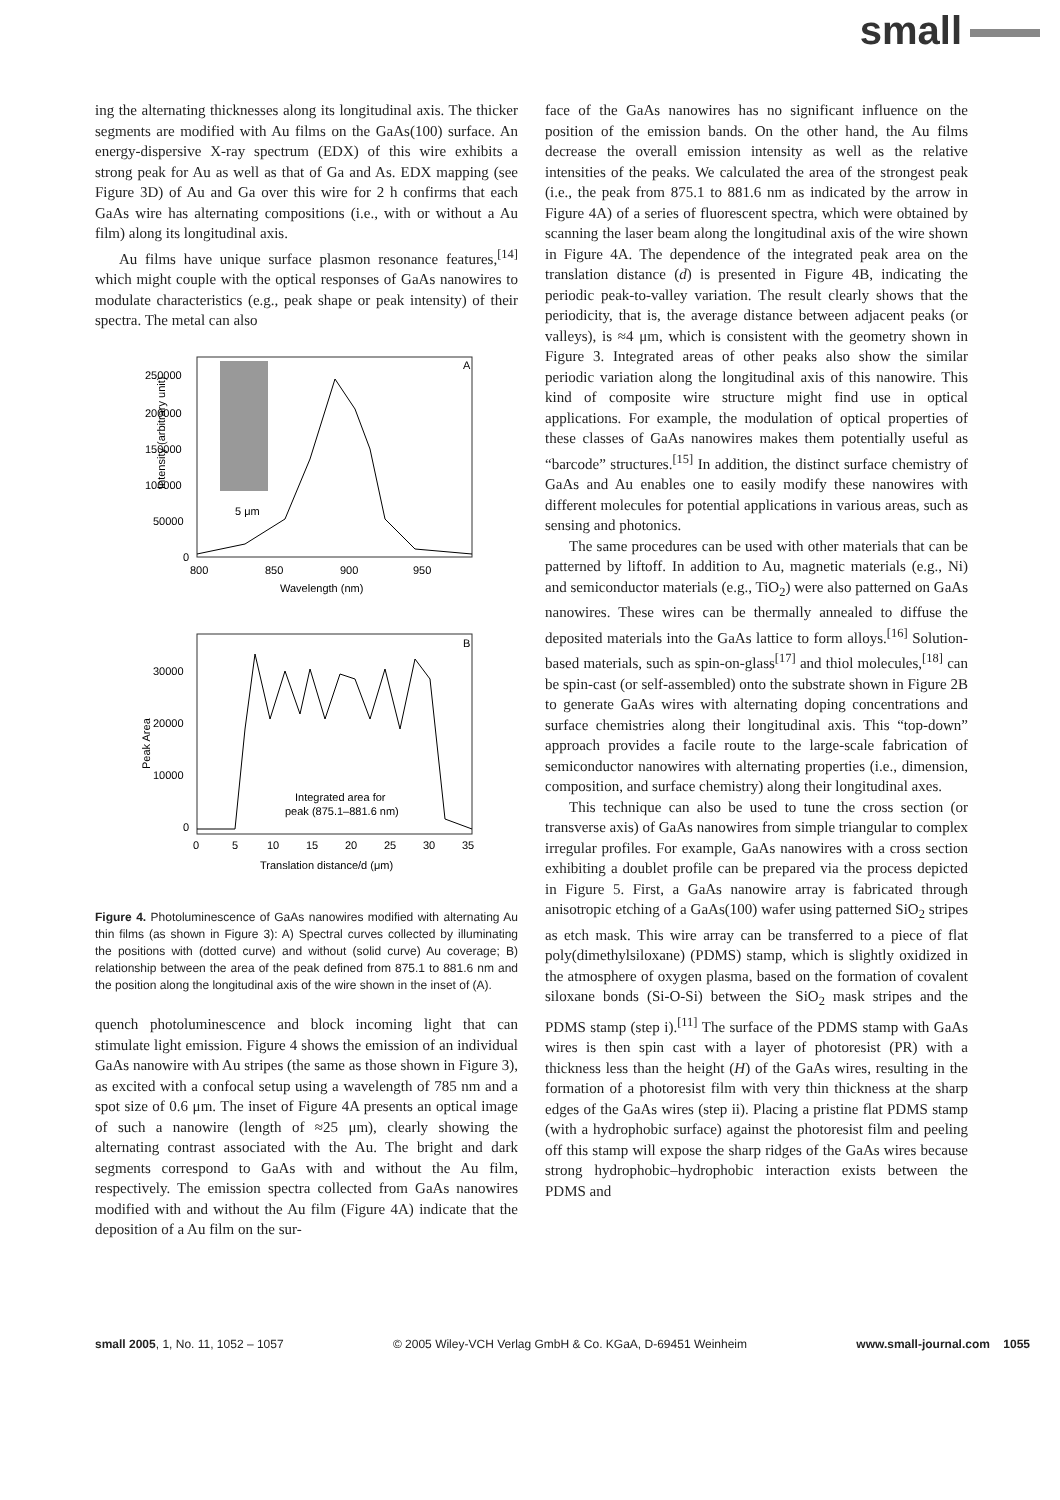small
ing the alternating thicknesses along its longitudinal axis. The thicker segments are modified with Au films on the GaAs(100) surface. An energy-dispersive X-ray spectrum (EDX) of this wire exhibits a strong peak for Au as well as that of Ga and As. EDX mapping (see Figure 3D) of Au and Ga over this wire for 2 h confirms that each GaAs wire has alternating compositions (i.e., with or without a Au film) along its longitudinal axis.
Au films have unique surface plasmon resonance features,<sup>[14]</sup> which might couple with the optical responses of GaAs nanowires to modulate characteristics (e.g., peak shape or peak intensity) of their spectra. The metal can also
A
250000
200000
150000
100000
50000
0
800
850
900
950
Wavelength (nm)
5 μm
Intensity (arbitrary unit)
B
30000
20000
10000
0
0
5
10
15
20
25
30
35
Translation distance/d (μm)
Integrated area for
peak (875.1–881.6 nm)
Peak Area
Figure 4. Photoluminescence of GaAs nanowires modified with alternating Au thin films (as shown in Figure 3): A) Spectral curves collected by illuminating the positions with (dotted curve) and without (solid curve) Au coverage; B) relationship between the area of the peak defined from 875.1 to 881.6 nm and the position along the longitudinal axis of the wire shown in the inset of (A).
quench photoluminescence and block incoming light that can stimulate light emission. Figure 4 shows the emission of an individual GaAs nanowire with Au stripes (the same as those shown in Figure 3), as excited with a confocal setup using a wavelength of 785 nm and a spot size of 0.6 μm. The inset of Figure 4A presents an optical image of such a nanowire (length of ≈25 μm), clearly showing the alternating contrast associated with the Au. The bright and dark segments correspond to GaAs with and without the Au film, respectively. The emission spectra collected from GaAs nanowires modified with and without the Au film (Figure 4A) indicate that the deposition of a Au film on the sur-
face of the GaAs nanowires has no significant influence on the position of the emission bands. On the other hand, the Au films decrease the overall emission intensity as well as the relative intensities of the peaks. We calculated the area of the strongest peak (i.e., the peak from 875.1 to 881.6 nm as indicated by the arrow in Figure 4A) of a series of fluorescent spectra, which were obtained by scanning the laser beam along the longitudinal axis of the wire shown in Figure 4A. The dependence of the integrated peak area on the translation distance (d) is presented in Figure 4B, indicating the periodic peak-to-valley variation. The result clearly shows that the periodicity, that is, the average distance between adjacent peaks (or valleys), is ≈4 μm, which is consistent with the geometry shown in Figure 3. Integrated areas of other peaks also show the similar periodic variation along the longitudinal axis of this nanowire. This kind of composite wire structure might find use in optical applications. For example, the modulation of optical properties of these classes of GaAs nanowires makes them potentially useful as “barcode” structures.<sup>[15]</sup> In addition, the distinct surface chemistry of GaAs and Au enables one to easily modify these nanowires with different molecules for potential applications in various areas, such as sensing and photonics.
The same procedures can be used with other materials that can be patterned by liftoff. In addition to Au, magnetic materials (e.g., Ni) and semiconductor materials (e.g., TiO<sub>2</sub>) were also patterned on GaAs nanowires. These wires can be thermally annealed to diffuse the deposited materials into the GaAs lattice to form alloys.<sup>[16]</sup> Solution-based materials, such as spin-on-glass<sup>[17]</sup> and thiol molecules,<sup>[18]</sup> can be spin-cast (or self-assembled) onto the substrate shown in Figure 2B to generate GaAs wires with alternating doping concentrations and surface chemistries along their longitudinal axis. This “top-down” approach provides a facile route to the large-scale fabrication of semiconductor nanowires with alternating properties (i.e., dimension, composition, and surface chemistry) along their longitudinal axes.
This technique can also be used to tune the cross section (or transverse axis) of GaAs nanowires from simple triangular to complex irregular profiles. For example, GaAs nanowires with a cross section exhibiting a doublet profile can be prepared via the process depicted in Figure 5. First, a GaAs nanowire array is fabricated through anisotropic etching of a GaAs(100) wafer using patterned SiO<sub>2</sub> stripes as etch mask. This wire array can be transferred to a piece of flat poly(dimethylsiloxane) (PDMS) stamp, which is slightly oxidized in the atmosphere of oxygen plasma, based on the formation of covalent siloxane bonds (Si-O-Si) between the SiO<sub>2</sub> mask stripes and the PDMS stamp (step i).<sup>[11]</sup> The surface of the PDMS stamp with GaAs wires is then spin cast with a layer of photoresist (PR) with a thickness less than the height (H) of the GaAs wires, resulting in the formation of a photoresist film with very thin thickness at the sharp edges of the GaAs wires (step ii). Placing a pristine flat PDMS stamp (with a hydrophobic surface) against the photoresist film and peeling off this stamp will expose the sharp ridges of the GaAs wires because strong hydrophobic–hydrophobic interaction exists between the PDMS and
small 2005, 1, No. 11, 1052 – 1057 © 2005 Wiley-VCH Verlag GmbH & Co. KGaA, D-69451 Weinheim www.small-journal.com 1055